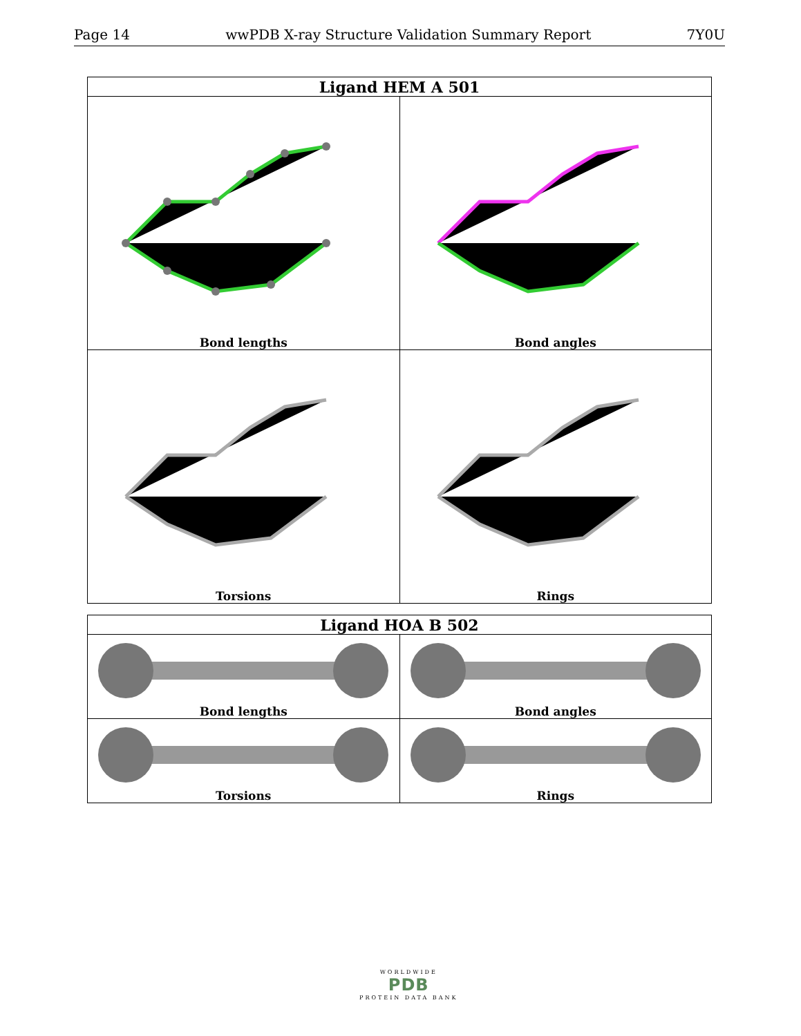Page 14 wwPDB X-ray Structure Validation Summary Report 7Y0U
| Ligand HEM A 501 | |
| --- | --- |
| Bond lengths | Bond angles |
| Torsions | Rings |
| Ligand HOA B 502 | |
| --- | --- |
| Bond lengths | Bond angles |
| Torsions | Rings |
WORLDWIDE
PDB
PROTEIN DATA BANK